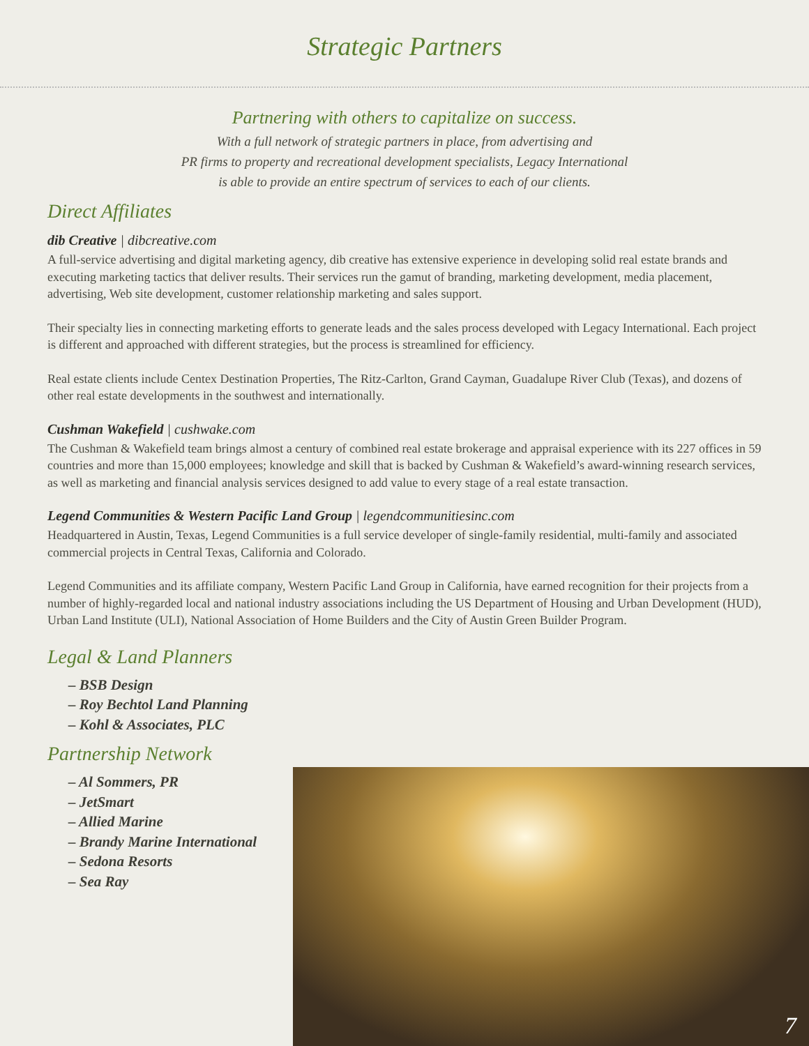Strategic Partners
Partnering with others to capitalize on success.
With a full network of strategic partners in place, from advertising and
PR firms to property and recreational development specialists, Legacy International
is able to provide an entire spectrum of services to each of our clients.
Direct Affiliates
dib Creative | dibcreative.com
A full-service advertising and digital marketing agency, dib creative has extensive experience in developing solid real estate brands and executing marketing tactics that deliver results. Their services run the gamut of branding, marketing development, media placement, advertising, Web site development, customer relationship marketing and sales support.
Their specialty lies in connecting marketing efforts to generate leads and the sales process developed with Legacy International. Each project is different and approached with different strategies, but the process is streamlined for efficiency.
Real estate clients include Centex Destination Properties, The Ritz-Carlton, Grand Cayman, Guadalupe River Club (Texas), and dozens of other real estate developments in the southwest and internationally.
Cushman Wakefield | cushwake.com
The Cushman & Wakefield team brings almost a century of combined real estate brokerage and appraisal experience with its 227 offices in 59 countries and more than 15,000 employees; knowledge and skill that is backed by Cushman & Wakefield’s award-winning research services, as well as marketing and financial analysis services designed to add value to every stage of a real estate transaction.
Legend Communities & Western Pacific Land Group | legendcommunitiesinc.com
Headquartered in Austin, Texas, Legend Communities is a full service developer of single-family residential, multi-family and associated commercial projects in Central Texas, California and Colorado.
Legend Communities and its affiliate company, Western Pacific Land Group in California, have earned recognition for their projects from a number of highly-regarded local and national industry associations including the US Department of Housing and Urban Development (HUD), Urban Land Institute (ULI), National Association of Home Builders and the City of Austin Green Builder Program.
Legal & Land Planners
– BSB Design
– Roy Bechtol Land Planning
– Kohl & Associates, PLC
Partnership Network
– Al Sommers, PR
– JetSmart
– Allied Marine
– Brandy Marine International
– Sedona Resorts
– Sea Ray
7